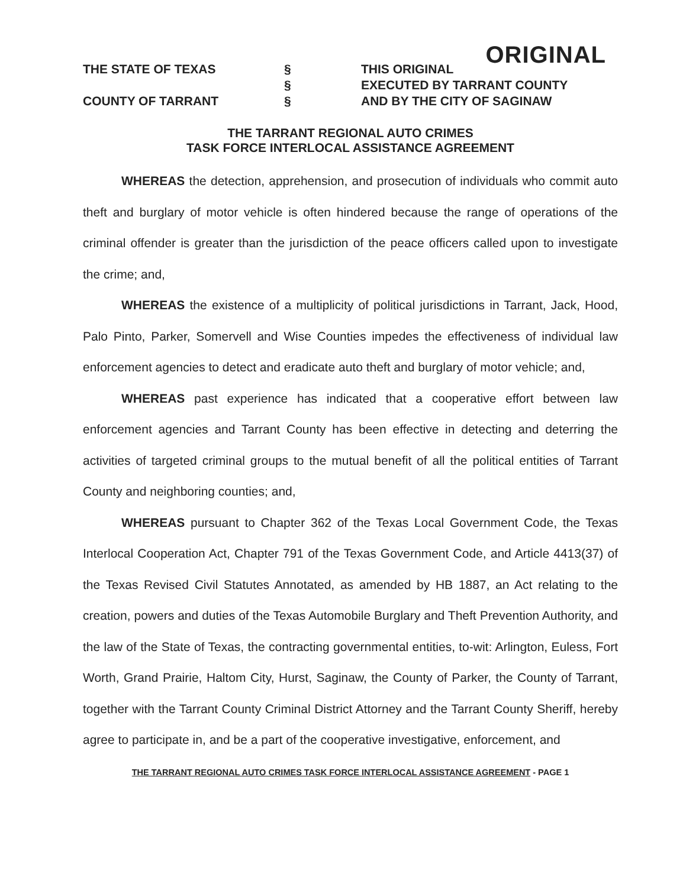ORIGINAL
THE STATE OF TEXAS
COUNTY OF TARRANT
§
§
§
THIS ORIGINAL
EXECUTED BY TARRANT COUNTY
AND BY THE CITY OF SAGINAW
THE TARRANT REGIONAL AUTO CRIMES
TASK FORCE INTERLOCAL ASSISTANCE AGREEMENT
WHEREAS the detection, apprehension, and prosecution of individuals who commit auto theft and burglary of motor vehicle is often hindered because the range of operations of the criminal offender is greater than the jurisdiction of the peace officers called upon to investigate the crime; and,
WHEREAS the existence of a multiplicity of political jurisdictions in Tarrant, Jack, Hood, Palo Pinto, Parker, Somervell and Wise Counties impedes the effectiveness of individual law enforcement agencies to detect and eradicate auto theft and burglary of motor vehicle; and,
WHEREAS past experience has indicated that a cooperative effort between law enforcement agencies and Tarrant County has been effective in detecting and deterring the activities of targeted criminal groups to the mutual benefit of all the political entities of Tarrant County and neighboring counties; and,
WHEREAS pursuant to Chapter 362 of the Texas Local Government Code, the Texas Interlocal Cooperation Act, Chapter 791 of the Texas Government Code, and Article 4413(37) of the Texas Revised Civil Statutes Annotated, as amended by HB 1887, an Act relating to the creation, powers and duties of the Texas Automobile Burglary and Theft Prevention Authority, and the law of the State of Texas, the contracting governmental entities, to-wit: Arlington, Euless, Fort Worth, Grand Prairie, Haltom City, Hurst, Saginaw, the County of Parker, the County of Tarrant, together with the Tarrant County Criminal District Attorney and the Tarrant County Sheriff, hereby agree to participate in, and be a part of the cooperative investigative, enforcement, and
THE TARRANT REGIONAL AUTO CRIMES TASK FORCE INTERLOCAL ASSISTANCE AGREEMENT - PAGE 1